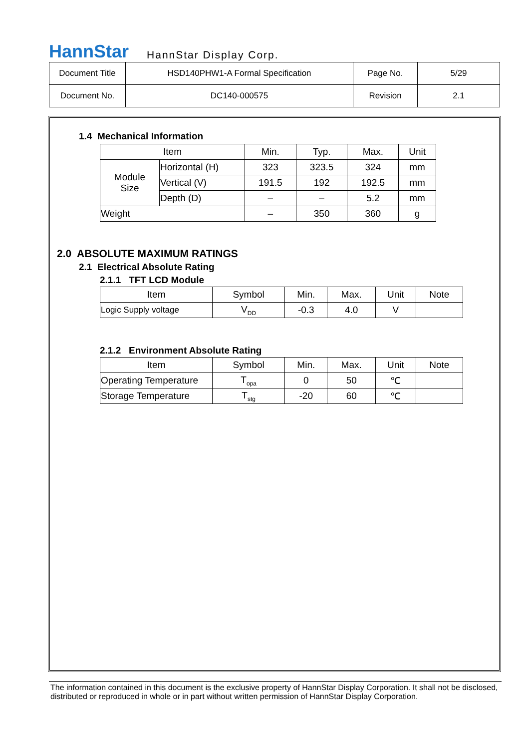HannStar HannStar Display Corp.
| Document Title | HSD140PHW1-A Formal Specification | Page No. | 5/29 |
| Document No. | DC140-000575 | Revision | 2.1 |
1.4 Mechanical Information
| Item | | Min. | Typ. | Max. | Unit |
| --- | --- | --- | --- | --- | --- |
| Module Size | Horizontal (H) | 323 | 323.5 | 324 | mm |
| | Vertical (V) | 191.5 | 192 | 192.5 | mm |
| | Depth (D) | – | – | 5.2 | mm |
| Weight | | – | 350 | 360 | g |
2.0 ABSOLUTE MAXIMUM RATINGS
2.1 Electrical Absolute Rating
2.1.1 TFT LCD Module
| Item | Symbol | Min. | Max. | Unit | Note |
| --- | --- | --- | --- | --- | --- |
| Logic Supply voltage | V<sub>DD</sub> | -0.3 | 4.0 | V | |
2.1.2 Environment Absolute Rating
| Item | Symbol | Min. | Max. | Unit | Note |
| --- | --- | --- | --- | --- | --- |
| Operating Temperature | T<sub>opa</sub> | 0 | 50 | ℃ | |
| Storage Temperature | T<sub>stg</sub> | -20 | 60 | ℃ | |
The information contained in this document is the exclusive property of HannStar Display Corporation. It shall not be disclosed, distributed or reproduced in whole or in part without written permission of HannStar Display Corporation.